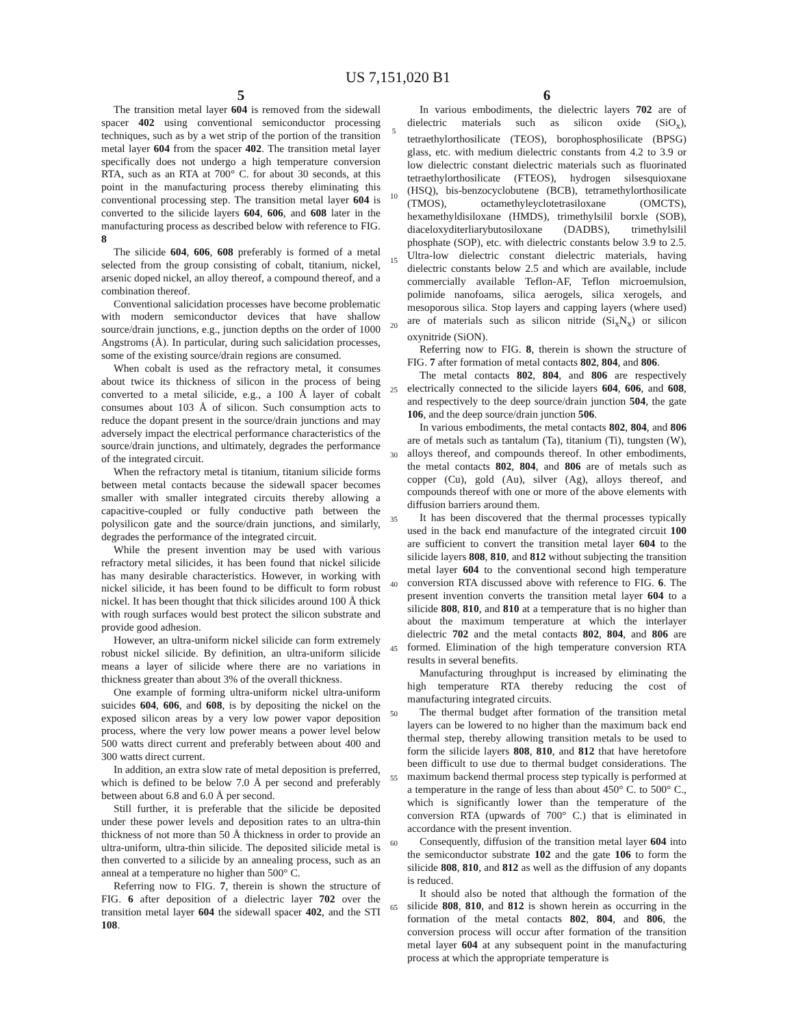US 7,151,020 B1
5
The transition metal layer 604 is removed from the sidewall spacer 402 using conventional semiconductor processing techniques, such as by a wet strip of the portion of the transition metal layer 604 from the spacer 402. The transition metal layer specifically does not undergo a high temperature conversion RTA, such as an RTA at 700° C. for about 30 seconds, at this point in the manufacturing process thereby eliminating this conventional processing step. The transition metal layer 604 is converted to the silicide layers 604, 606, and 608 later in the manufacturing process as described below with reference to FIG. 8
The silicide 604, 606, 608 preferably is formed of a metal selected from the group consisting of cobalt, titanium, nickel, arsenic doped nickel, an alloy thereof, a compound thereof, and a combination thereof.
Conventional salicidation processes have become problematic with modern semiconductor devices that have shallow source/drain junctions, e.g., junction depths on the order of 1000 Angstroms (Å). In particular, during such salicidation processes, some of the existing source/drain regions are consumed.
When cobalt is used as the refractory metal, it consumes about twice its thickness of silicon in the process of being converted to a metal silicide, e.g., a 100 Å layer of cobalt consumes about 103 Å of silicon. Such consumption acts to reduce the dopant present in the source/drain junctions and may adversely impact the electrical performance characteristics of the source/drain junctions, and ultimately, degrades the performance of the integrated circuit.
When the refractory metal is titanium, titanium silicide forms between metal contacts because the sidewall spacer becomes smaller with smaller integrated circuits thereby allowing a capacitive-coupled or fully conductive path between the polysilicon gate and the source/drain junctions, and similarly, degrades the performance of the integrated circuit.
While the present invention may be used with various refractory metal silicides, it has been found that nickel silicide has many desirable characteristics. However, in working with nickel silicide, it has been found to be difficult to form robust nickel. It has been thought that thick silicides around 100 Å thick with rough surfaces would best protect the silicon substrate and provide good adhesion.
However, an ultra-uniform nickel silicide can form extremely robust nickel silicide. By definition, an ultra-uniform silicide means a layer of silicide where there are no variations in thickness greater than about 3% of the overall thickness.
One example of forming ultra-uniform nickel ultra-uniform suicides 604, 606, and 608, is by depositing the nickel on the exposed silicon areas by a very low power vapor deposition process, where the very low power means a power level below 500 watts direct current and preferably between about 400 and 300 watts direct current.
In addition, an extra slow rate of metal deposition is preferred, which is defined to be below 7.0 Å per second and preferably between about 6.8 and 6.0 Å per second.
Still further, it is preferable that the silicide be deposited under these power levels and deposition rates to an ultra-thin thickness of not more than 50 Å thickness in order to provide an ultra-uniform, ultra-thin silicide. The deposited silicide metal is then converted to a silicide by an annealing process, such as an anneal at a temperature no higher than 500° C.
Referring now to FIG. 7, therein is shown the structure of FIG. 6 after deposition of a dielectric layer 702 over the transition metal layer 604 the sidewall spacer 402, and the STI 108.
5
10
15
20
25
30
35
40
45
50
55
60
65
6
In various embodiments, the dielectric layers 702 are of dielectric materials such as silicon oxide (SiO<sub>x</sub>), tetraethylorthosilicate (TEOS), borophosphosilicate (BPSG) glass, etc. with medium dielectric constants from 4.2 to 3.9 or low dielectric constant dielectric materials such as fluorinated tetraethylorthosilicate (FTEOS), hydrogen silsesquioxane (HSQ), bis-benzocyclobutene (BCB), tetramethylorthosilicate (TMOS), octamethyleyclotetrasiloxane (OMCTS), hexamethyldisiloxane (HMDS), trimethylsilil borxle (SOB), diaceloxyditerliarybutosiloxane (DADBS), trimethylsilil phosphate (SOP), etc. with dielectric constants below 3.9 to 2.5. Ultra-low dielectric constant dielectric materials, having dielectric constants below 2.5 and which are available, include commercially available Teflon-AF, Teflon microemulsion, polimide nanofoams, silica aerogels, silica xerogels, and mesoporous silica. Stop layers and capping layers (where used) are of materials such as silicon nitride (Si<sub>x</sub>N<sub>x</sub>) or silicon oxynitride (SiON).
Referring now to FIG. 8, therein is shown the structure of FIG. 7 after formation of metal contacts 802, 804, and 806.
The metal contacts 802, 804, and 806 are respectively electrically connected to the silicide layers 604, 606, and 608, and respectively to the deep source/drain junction 504, the gate 106, and the deep source/drain junction 506.
In various embodiments, the metal contacts 802, 804, and 806 are of metals such as tantalum (Ta), titanium (Ti), tungsten (W), alloys thereof, and compounds thereof. In other embodiments, the metal contacts 802, 804, and 806 are of metals such as copper (Cu), gold (Au), silver (Ag), alloys thereof, and compounds thereof with one or more of the above elements with diffusion barriers around them.
It has been discovered that the thermal processes typically used in the back end manufacture of the integrated circuit 100 are sufficient to convert the transition metal layer 604 to the silicide layers 808, 810, and 812 without subjecting the transition metal layer 604 to the conventional second high temperature conversion RTA discussed above with reference to FIG. 6. The present invention converts the transition metal layer 604 to a silicide 808, 810, and 810 at a temperature that is no higher than about the maximum temperature at which the interlayer dielectric 702 and the metal contacts 802, 804, and 806 are formed. Elimination of the high temperature conversion RTA results in several benefits.
Manufacturing throughput is increased by eliminating the high temperature RTA thereby reducing the cost of manufacturing integrated circuits.
The thermal budget after formation of the transition metal layers can be lowered to no higher than the maximum back end thermal step, thereby allowing transition metals to be used to form the silicide layers 808, 810, and 812 that have heretofore been difficult to use due to thermal budget considerations. The maximum backend thermal process step typically is performed at a temperature in the range of less than about 450° C. to 500° C., which is significantly lower than the temperature of the conversion RTA (upwards of 700° C.) that is eliminated in accordance with the present invention.
Consequently, diffusion of the transition metal layer 604 into the semiconductor substrate 102 and the gate 106 to form the silicide 808, 810, and 812 as well as the diffusion of any dopants is reduced.
It should also be noted that although the formation of the silicide 808, 810, and 812 is shown herein as occurring in the formation of the metal contacts 802, 804, and 806, the conversion process will occur after formation of the transition metal layer 604 at any subsequent point in the manufacturing process at which the appropriate temperature is